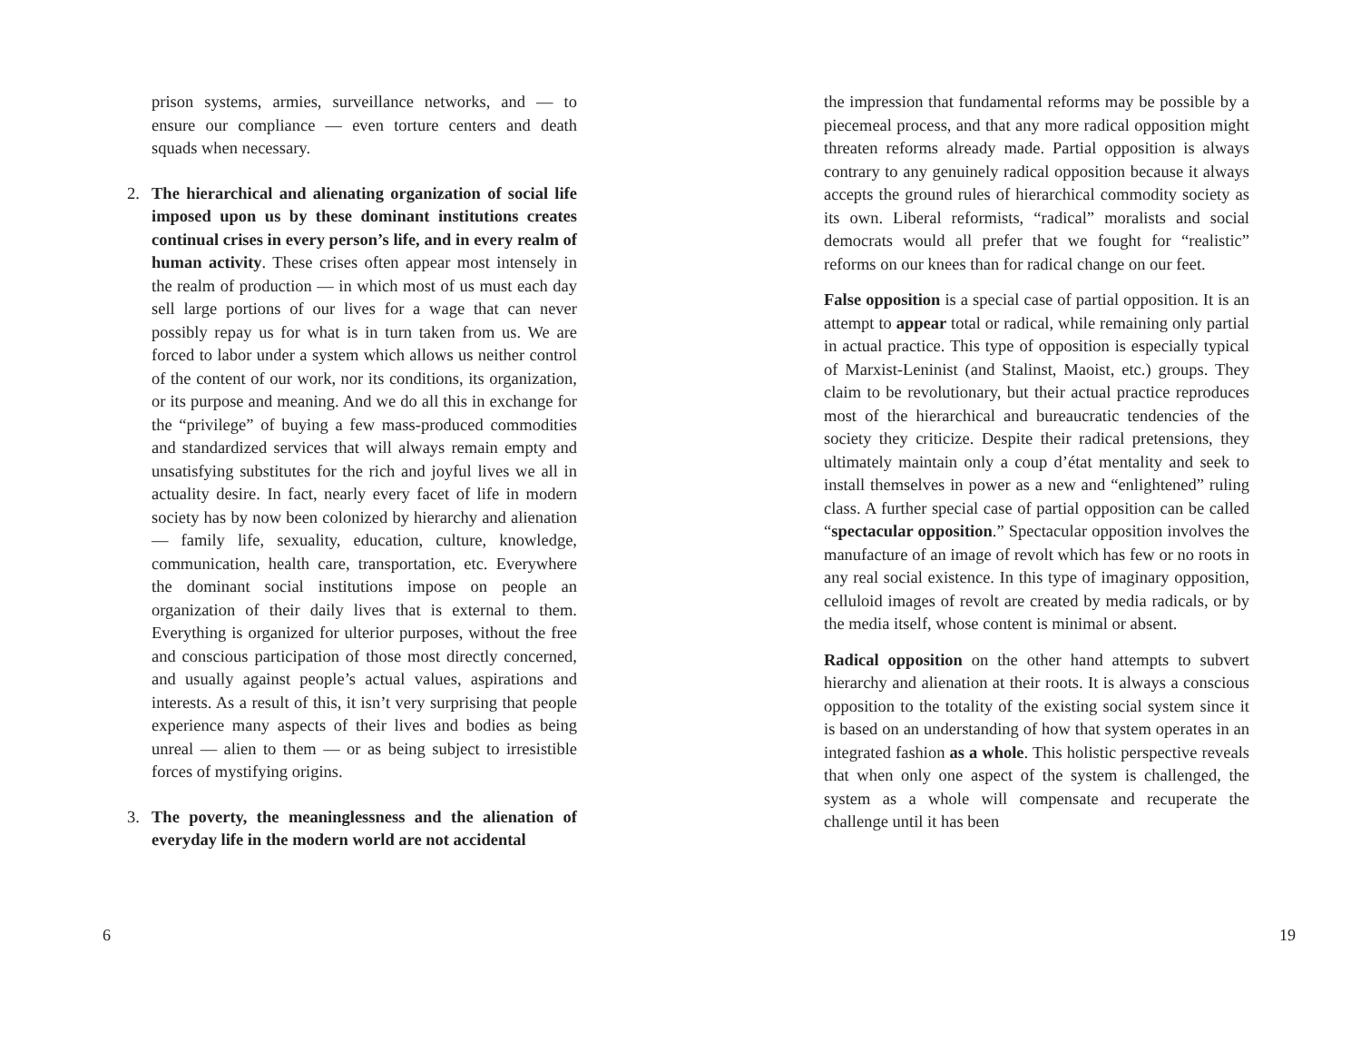prison systems, armies, surveillance networks, and — to ensure our compliance — even torture centers and death squads when necessary.
2. The hierarchical and alienating organization of social life imposed upon us by these dominant institutions creates continual crises in every person’s life, and in every realm of human activity. These crises often appear most intensely in the realm of production — in which most of us must each day sell large portions of our lives for a wage that can never possibly repay us for what is in turn taken from us. We are forced to labor under a system which allows us neither control of the content of our work, nor its conditions, its organization, or its purpose and meaning. And we do all this in exchange for the “privilege” of buying a few mass-produced commodities and standardized services that will always remain empty and unsatisfying substitutes for the rich and joyful lives we all in actuality desire. In fact, nearly every facet of life in modern society has by now been colonized by hierarchy and alienation — family life, sexuality, education, culture, knowledge, communication, health care, transportation, etc. Everywhere the dominant social institutions impose on people an organization of their daily lives that is external to them. Everything is organized for ulterior purposes, without the free and conscious participation of those most directly concerned, and usually against people’s actual values, aspirations and interests. As a result of this, it isn’t very surprising that people experience many aspects of their lives and bodies as being unreal — alien to them — or as being subject to irresistible forces of mystifying origins.
3. The poverty, the meaninglessness and the alienation of everyday life in the modern world are not accidental
6
the impression that fundamental reforms may be possible by a piecemeal process, and that any more radical opposition might threaten reforms already made. Partial opposition is always contrary to any genuinely radical opposition because it always accepts the ground rules of hierarchical commodity society as its own. Liberal reformists, “radical” moralists and social democrats would all prefer that we fought for “realistic” reforms on our knees than for radical change on our feet.
False opposition is a special case of partial opposition. It is an attempt to appear total or radical, while remaining only partial in actual practice. This type of opposition is especially typical of Marxist-Leninist (and Stalinst, Maoist, etc.) groups. They claim to be revolutionary, but their actual practice reproduces most of the hierarchical and bureaucratic tendencies of the society they criticize. Despite their radical pretensions, they ultimately maintain only a coup d’état mentality and seek to install themselves in power as a new and “enlightened” ruling class. A further special case of partial opposition can be called “spectacular opposition.” Spectacular opposition involves the manufacture of an image of revolt which has few or no roots in any real social existence. In this type of imaginary opposition, celluloid images of revolt are created by media radicals, or by the media itself, whose content is minimal or absent.
Radical opposition on the other hand attempts to subvert hierarchy and alienation at their roots. It is always a conscious opposition to the totality of the existing social system since it is based on an understanding of how that system operates in an integrated fashion as a whole. This holistic perspective reveals that when only one aspect of the system is challenged, the system as a whole will compensate and recuperate the challenge until it has been
19